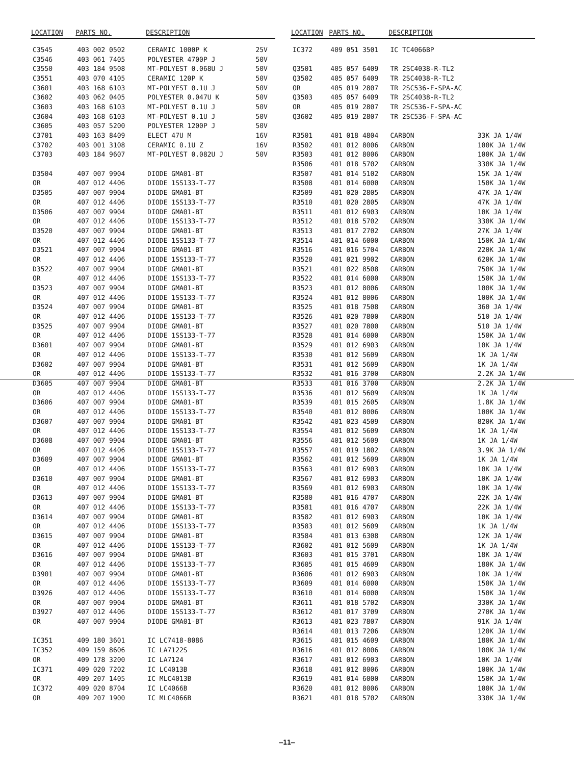| LOCATION | PARTS NO. | DESCRIPTION | |
| --- | --- | --- | --- |
| C3545 | 403 002 0502 | CERAMIC 1000P K | 25V |
| C3546 | 403 061 7405 | POLYESTER 4700P J | 50V |
| C3550 | 403 184 9508 | MT-POLYEST 0.068U J | 50V |
| C3551 | 403 070 4105 | CERAMIC 120P K | 50V |
| C3601 | 403 168 6103 | MT-POLYEST 0.1U J | 50V |
| C3602 | 403 062 0405 | POLYESTER 0.047U K | 50V |
| C3603 | 403 168 6103 | MT-POLYEST 0.1U J | 50V |
| C3604 | 403 168 6103 | MT-POLYEST 0.1U J | 50V |
| C3605 | 403 057 5200 | POLYESTER 1200P J | 50V |
| C3701 | 403 163 8409 | ELECT 47U M | 16V |
| C3702 | 403 001 3108 | CERAMIC 0.1U Z | 16V |
| C3703 | 403 184 9607 | MT-POLYEST 0.082U J | 50V |
| D3504 | 407 007 9904 | DIODE GMA01-BT | |
| OR | 407 012 4406 | DIODE 1SS133-T-77 | |
| D3505 | 407 007 9904 | DIODE GMA01-BT | |
| OR | 407 012 4406 | DIODE 1SS133-T-77 | |
| D3506 | 407 007 9904 | DIODE GMA01-BT | |
| OR | 407 012 4406 | DIODE 1SS133-T-77 | |
| D3520 | 407 007 9904 | DIODE GMA01-BT | |
| OR | 407 012 4406 | DIODE 1SS133-T-77 | |
| D3521 | 407 007 9904 | DIODE GMA01-BT | |
| OR | 407 012 4406 | DIODE 1SS133-T-77 | |
| D3522 | 407 007 9904 | DIODE GMA01-BT | |
| OR | 407 012 4406 | DIODE 1SS133-T-77 | |
| D3523 | 407 007 9904 | DIODE GMA01-BT | |
| OR | 407 012 4406 | DIODE 1SS133-T-77 | |
| D3524 | 407 007 9904 | DIODE GMA01-BT | |
| OR | 407 012 4406 | DIODE 1SS133-T-77 | |
| D3525 | 407 007 9904 | DIODE GMA01-BT | |
| OR | 407 012 4406 | DIODE 1SS133-T-77 | |
| D3601 | 407 007 9904 | DIODE GMA01-BT | |
| OR | 407 012 4406 | DIODE 1SS133-T-77 | |
| D3602 | 407 007 9904 | DIODE GMA01-BT | |
| OR | 407 012 4406 | DIODE 1SS133-T-77 | |
| D3605 | 407 007 9904 | DIODE GMA01-BT | |
| OR | 407 012 4406 | DIODE 1SS133-T-77 | |
| D3606 | 407 007 9904 | DIODE GMA01-BT | |
| OR | 407 012 4406 | DIODE 1SS133-T-77 | |
| D3607 | 407 007 9904 | DIODE GMA01-BT | |
| OR | 407 012 4406 | DIODE 1SS133-T-77 | |
| D3608 | 407 007 9904 | DIODE GMA01-BT | |
| OR | 407 012 4406 | DIODE 1SS133-T-77 | |
| D3609 | 407 007 9904 | DIODE GMA01-BT | |
| OR | 407 012 4406 | DIODE 1SS133-T-77 | |
| D3610 | 407 007 9904 | DIODE GMA01-BT | |
| OR | 407 012 4406 | DIODE 1SS133-T-77 | |
| D3613 | 407 007 9904 | DIODE GMA01-BT | |
| OR | 407 012 4406 | DIODE 1SS133-T-77 | |
| D3614 | 407 007 9904 | DIODE GMA01-BT | |
| OR | 407 012 4406 | DIODE 1SS133-T-77 | |
| D3615 | 407 007 9904 | DIODE GMA01-BT | |
| OR | 407 012 4406 | DIODE 1SS133-T-77 | |
| D3616 | 407 007 9904 | DIODE GMA01-BT | |
| OR | 407 012 4406 | DIODE 1SS133-T-77 | |
| D3901 | 407 007 9904 | DIODE GMA01-BT | |
| OR | 407 012 4406 | DIODE 1SS133-T-77 | |
| D3926 | 407 012 4406 | DIODE 1SS133-T-77 | |
| OR | 407 007 9904 | DIODE GMA01-BT | |
| D3927 | 407 012 4406 | DIODE 1SS133-T-77 | |
| OR | 407 007 9904 | DIODE GMA01-BT | |
| IC351 | 409 180 3601 | IC LC7418-8086 | |
| IC352 | 409 159 8606 | IC LA7122S | |
| OR | 409 178 3200 | IC LA7124 | |
| IC371 | 409 020 7202 | IC LC4013B | |
| OR | 409 207 1405 | IC MLC4013B | |
| IC372 | 409 020 8704 | IC LC4066B | |
| OR | 409 207 1900 | IC MLC4066B | |
| LOCATION | PARTS NO. | DESCRIPTION | |
| --- | --- | --- | --- |
| IC372 | 409 051 3501 | IC TC4066BP | |
| Q3501 | 405 057 6409 | TR 2SC4038-R-TL2 | |
| Q3502 | 405 057 6409 | TR 2SC4038-R-TL2 | |
| OR | 405 019 2807 | TR 2SC536-F-SPA-AC | |
| Q3503 | 405 057 6409 | TR 2SC4038-R-TL2 | |
| OR | 405 019 2807 | TR 2SC536-F-SPA-AC | |
| Q3602 | 405 019 2807 | TR 2SC536-F-SPA-AC | |
| R3501 | 401 018 4804 | CARBON | 33K JA 1/4W |
| R3502 | 401 012 8006 | CARBON | 100K JA 1/4W |
| R3503 | 401 012 8006 | CARBON | 100K JA 1/4W |
| R3506 | 401 018 5702 | CARBON | 330K JA 1/4W |
| R3507 | 401 014 5102 | CARBON | 15K JA 1/4W |
| R3508 | 401 014 6000 | CARBON | 150K JA 1/4W |
| R3509 | 401 020 2805 | CARBON | 47K JA 1/4W |
| R3510 | 401 020 2805 | CARBON | 47K JA 1/4W |
| R3511 | 401 012 6903 | CARBON | 10K JA 1/4W |
| R3512 | 401 018 5702 | CARBON | 330K JA 1/4W |
| R3513 | 401 017 2702 | CARBON | 27K JA 1/4W |
| R3514 | 401 014 6000 | CARBON | 150K JA 1/4W |
| R3516 | 401 016 5704 | CARBON | 220K JA 1/4W |
| R3520 | 401 021 9902 | CARBON | 620K JA 1/4W |
| R3521 | 401 022 8508 | CARBON | 750K JA 1/4W |
| R3522 | 401 014 6000 | CARBON | 150K JA 1/4W |
| R3523 | 401 012 8006 | CARBON | 100K JA 1/4W |
| R3524 | 401 012 8006 | CARBON | 100K JA 1/4W |
| R3525 | 401 018 7508 | CARBON | 360 JA 1/4W |
| R3526 | 401 020 7800 | CARBON | 510 JA 1/4W |
| R3527 | 401 020 7800 | CARBON | 510 JA 1/4W |
| R3528 | 401 014 6000 | CARBON | 150K JA 1/4W |
| R3529 | 401 012 6903 | CARBON | 10K JA 1/4W |
| R3530 | 401 012 5609 | CARBON | 1K JA 1/4W |
| R3531 | 401 012 5609 | CARBON | 1K JA 1/4W |
| R3532 | 401 016 3700 | CARBON | 2.2K JA 1/4W |
| R3533 | 401 016 3700 | CARBON | 2.2K JA 1/4W |
| R3536 | 401 012 5609 | CARBON | 1K JA 1/4W |
| R3539 | 401 015 2605 | CARBON | 1.8K JA 1/4W |
| R3540 | 401 012 8006 | CARBON | 100K JA 1/4W |
| R3542 | 401 023 4509 | CARBON | 820K JA 1/4W |
| R3554 | 401 012 5609 | CARBON | 1K JA 1/4W |
| R3556 | 401 012 5609 | CARBON | 1K JA 1/4W |
| R3557 | 401 019 1802 | CARBON | 3.9K JA 1/4W |
| R3562 | 401 012 5609 | CARBON | 1K JA 1/4W |
| R3563 | 401 012 6903 | CARBON | 10K JA 1/4W |
| R3567 | 401 012 6903 | CARBON | 10K JA 1/4W |
| R3569 | 401 012 6903 | CARBON | 10K JA 1/4W |
| R3580 | 401 016 4707 | CARBON | 22K JA 1/4W |
| R3581 | 401 016 4707 | CARBON | 22K JA 1/4W |
| R3582 | 401 012 6903 | CARBON | 10K JA 1/4W |
| R3583 | 401 012 5609 | CARBON | 1K JA 1/4W |
| R3584 | 401 013 6308 | CARBON | 12K JA 1/4W |
| R3602 | 401 012 5609 | CARBON | 1K JA 1/4W |
| R3603 | 401 015 3701 | CARBON | 18K JA 1/4W |
| R3605 | 401 015 4609 | CARBON | 180K JA 1/4W |
| R3606 | 401 012 6903 | CARBON | 10K JA 1/4W |
| R3609 | 401 014 6000 | CARBON | 150K JA 1/4W |
| R3610 | 401 014 6000 | CARBON | 150K JA 1/4W |
| R3611 | 401 018 5702 | CARBON | 330K JA 1/4W |
| R3612 | 401 017 3709 | CARBON | 270K JA 1/4W |
| R3613 | 401 023 7807 | CARBON | 91K JA 1/4W |
| R3614 | 401 013 7206 | CARBON | 120K JA 1/4W |
| R3615 | 401 015 4609 | CARBON | 180K JA 1/4W |
| R3616 | 401 012 8006 | CARBON | 100K JA 1/4W |
| R3617 | 401 012 6903 | CARBON | 10K JA 1/4W |
| R3618 | 401 012 8006 | CARBON | 100K JA 1/4W |
| R3619 | 401 014 6000 | CARBON | 150K JA 1/4W |
| R3620 | 401 012 8006 | CARBON | 100K JA 1/4W |
| R3621 | 401 018 5702 | CARBON | 330K JA 1/4W |
—11—